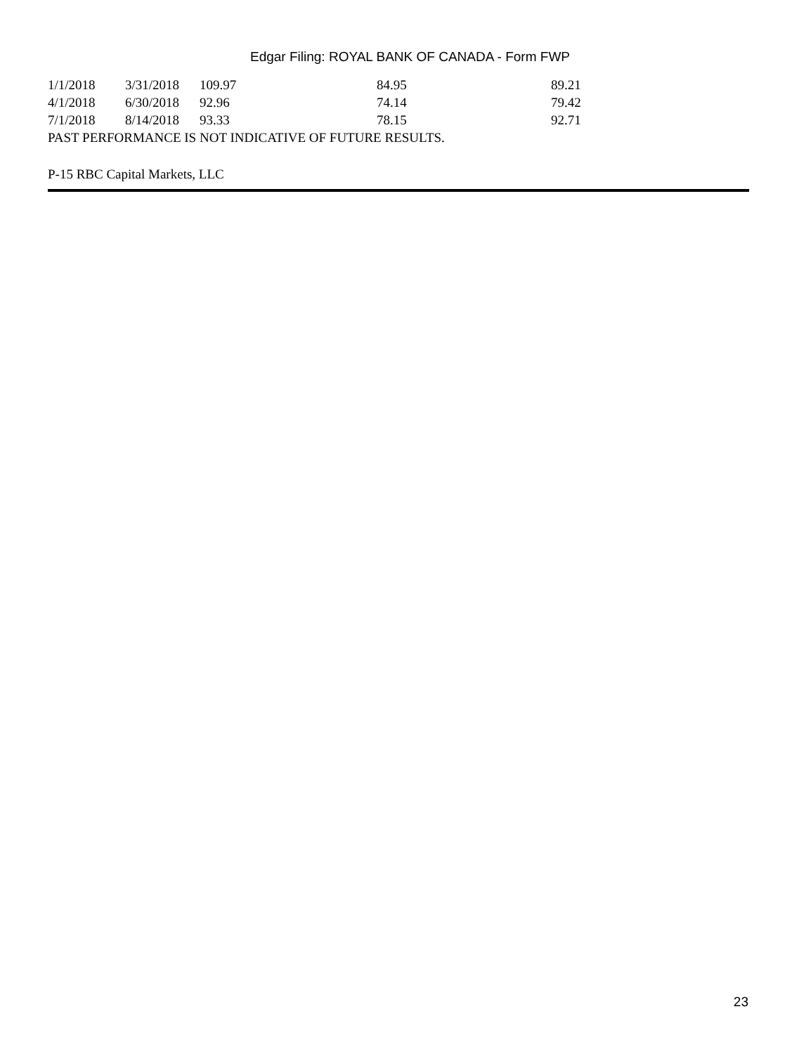Edgar Filing: ROYAL BANK OF CANADA - Form FWP
| 1/1/2018 | 3/31/2018 | 109.97 | 84.95 | 89.21 |
| 4/1/2018 | 6/30/2018 | 92.96 | 74.14 | 79.42 |
| 7/1/2018 | 8/14/2018 | 93.33 | 78.15 | 92.71 |
PAST PERFORMANCE IS NOT INDICATIVE OF FUTURE RESULTS.
P-15 RBC Capital Markets, LLC
23